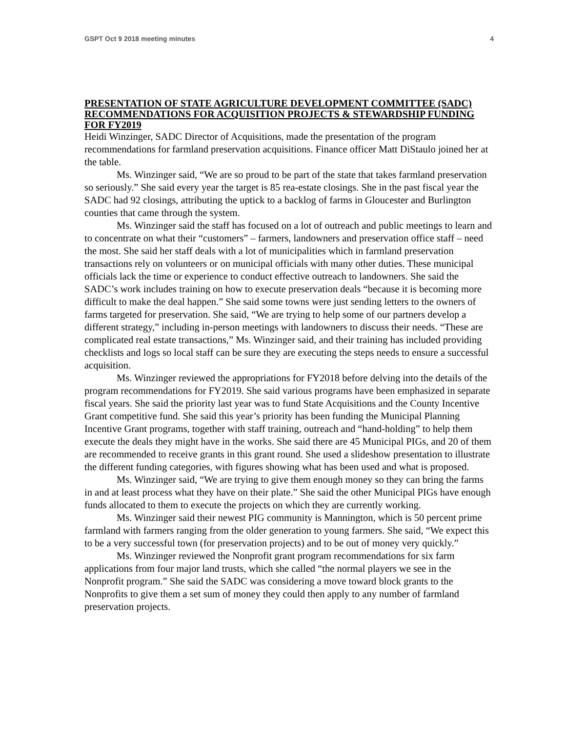GSPT Oct 9 2018 meeting minutes 4
PRESENTATION OF STATE AGRICULTURE DEVELOPMENT COMMITTEE (SADC) RECOMMENDATIONS FOR ACQUISITION PROJECTS & STEWARDSHIP FUNDING FOR FY2019
Heidi Winzinger, SADC Director of Acquisitions, made the presentation of the program recommendations for farmland preservation acquisitions. Finance officer Matt DiStaulo joined her at the table.
Ms. Winzinger said, “We are so proud to be part of the state that takes farmland preservation so seriously.” She said every year the target is 85 rea-estate closings. She in the past fiscal year the SADC had 92 closings, attributing the uptick to a backlog of farms in Gloucester and Burlington counties that came through the system.
Ms. Winzinger said the staff has focused on a lot of outreach and public meetings to learn and to concentrate on what their “customers” – farmers, landowners and preservation office staff – need the most. She said her staff deals with a lot of municipalities which in farmland preservation transactions rely on volunteers or on municipal officials with many other duties. These municipal officials lack the time or experience to conduct effective outreach to landowners. She said the SADC’s work includes training on how to execute preservation deals “because it is becoming more difficult to make the deal happen.” She said some towns were just sending letters to the owners of farms targeted for preservation. She said, “We are trying to help some of our partners develop a different strategy,” including in-person meetings with landowners to discuss their needs. “These are complicated real estate transactions,” Ms. Winzinger said, and their training has included providing checklists and logs so local staff can be sure they are executing the steps needs to ensure a successful acquisition.
Ms. Winzinger reviewed the appropriations for FY2018 before delving into the details of the program recommendations for FY2019. She said various programs have been emphasized in separate fiscal years. She said the priority last year was to fund State Acquisitions and the County Incentive Grant competitive fund. She said this year’s priority has been funding the Municipal Planning Incentive Grant programs, together with staff training, outreach and “hand-holding” to help them execute the deals they might have in the works. She said there are 45 Municipal PIGs, and 20 of them are recommended to receive grants in this grant round. She used a slideshow presentation to illustrate the different funding categories, with figures showing what has been used and what is proposed.
Ms. Winzinger said, “We are trying to give them enough money so they can bring the farms in and at least process what they have on their plate.” She said the other Municipal PIGs have enough funds allocated to them to execute the projects on which they are currently working.
Ms. Winzinger said their newest PIG community is Mannington, which is 50 percent prime farmland with farmers ranging from the older generation to young farmers. She said, “We expect this to be a very successful town (for preservation projects) and to be out of money very quickly.”
Ms. Winzinger reviewed the Nonprofit grant program recommendations for six farm applications from four major land trusts, which she called “the normal players we see in the Nonprofit program.” She said the SADC was considering a move toward block grants to the Nonprofits to give them a set sum of money they could then apply to any number of farmland preservation projects.